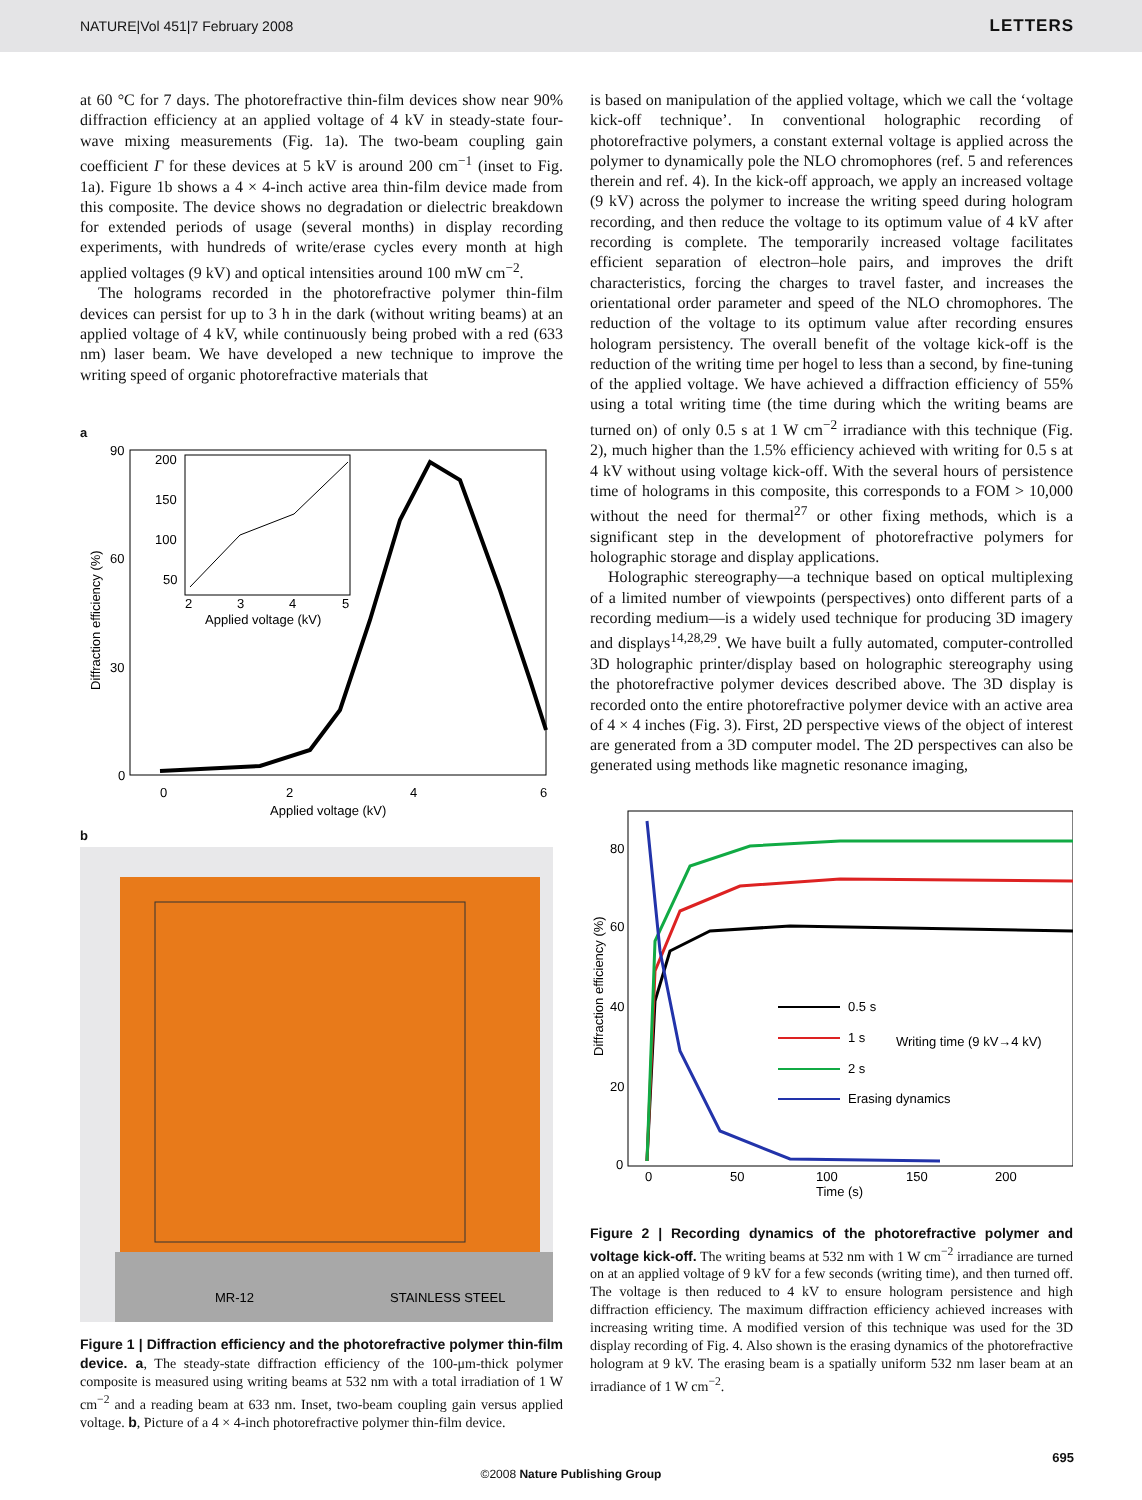NATURE|Vol 451|7 February 2008 LETTERS
at 60 °C for 7 days. The photorefractive thin-film devices show near 90% diffraction efficiency at an applied voltage of 4 kV in steady-state four-wave mixing measurements (Fig. 1a). The two-beam coupling gain coefficient Γ for these devices at 5 kV is around 200 cm<sup>−1</sup> (inset to Fig. 1a). Figure 1b shows a 4 × 4-inch active area thin-film device made from this composite. The device shows no degradation or dielectric breakdown for extended periods of usage (several months) in display recording experiments, with hundreds of write/erase cycles every month at high applied voltages (9 kV) and optical intensities around 100 mW cm<sup>−2</sup>.
The holograms recorded in the photorefractive polymer thin-film devices can persist for up to 3 h in the dark (without writing beams) at an applied voltage of 4 kV, while continuously being probed with a red (633 nm) laser beam. We have developed a new technique to improve the writing speed of organic photorefractive materials that
a
90
60
30
0
0
2
4
6
Applied voltage (kV)
Diffraction efficiency (%)
200
150
100
50
2
3
4
5
Applied voltage (kV)
b
STAINLESS STEEL
MR-12
Figure 1 | Diffraction efficiency and the photorefractive polymer thin-film device. a, The steady-state diffraction efficiency of the 100-μm-thick polymer composite is measured using writing beams at 532 nm with a total irradiation of 1 W cm<sup>−2</sup> and a reading beam at 633 nm. Inset, two-beam coupling gain versus applied voltage. b, Picture of a 4 × 4-inch photorefractive polymer thin-film device.
is based on manipulation of the applied voltage, which we call the ‘voltage kick-off technique’. In conventional holographic recording of photorefractive polymers, a constant external voltage is applied across the polymer to dynamically pole the NLO chromophores (ref. 5 and references therein and ref. 4). In the kick-off approach, we apply an increased voltage (9 kV) across the polymer to increase the writing speed during hologram recording, and then reduce the voltage to its optimum value of 4 kV after recording is complete. The temporarily increased voltage facilitates efficient separation of electron–hole pairs, and improves the drift characteristics, forcing the charges to travel faster, and increases the orientational order parameter and speed of the NLO chromophores. The reduction of the voltage to its optimum value after recording ensures hologram persistency. The overall benefit of the voltage kick-off is the reduction of the writing time per hogel to less than a second, by fine-tuning of the applied voltage. We have achieved a diffraction efficiency of 55% using a total writing time (the time during which the writing beams are turned on) of only 0.5 s at 1 W cm<sup>−2</sup> irradiance with this technique (Fig. 2), much higher than the 1.5% efficiency achieved with writing for 0.5 s at 4 kV without using voltage kick-off. With the several hours of persistence time of holograms in this composite, this corresponds to a FOM > 10,000 without the need for thermal<sup>27</sup> or other fixing methods, which is a significant step in the development of photorefractive polymers for holographic storage and display applications.
Holographic stereography—a technique based on optical multiplexing of a limited number of viewpoints (perspectives) onto different parts of a recording medium—is a widely used technique for producing 3D imagery and displays<sup>14,28,29</sup>. We have built a fully automated, computer-controlled 3D holographic printer/display based on holographic stereography using the photorefractive polymer devices described above. The 3D display is recorded onto the entire photorefractive polymer device with an active area of 4 × 4 inches (Fig. 3). First, 2D perspective views of the object of interest are generated from a 3D computer model. The 2D perspectives can also be generated using methods like magnetic resonance imaging,
80
60
40
20
0
0
50
100
150
200
Time (s)
Diffraction efficiency (%)
0.5 s
1 s
Writing time (9 kV→4 kV)
2 s
Erasing dynamics
Figure 2 | Recording dynamics of the photorefractive polymer and voltage kick-off. The writing beams at 532 nm with 1 W cm<sup>−2</sup> irradiance are turned on at an applied voltage of 9 kV for a few seconds (writing time), and then turned off. The voltage is then reduced to 4 kV to ensure hologram persistence and high diffraction efficiency. The maximum diffraction efficiency achieved increases with increasing writing time. A modified version of this technique was used for the 3D display recording of Fig. 4. Also shown is the erasing dynamics of the photorefractive hologram at 9 kV. The erasing beam is a spatially uniform 532 nm laser beam at an irradiance of 1 W cm<sup>−2</sup>.
695
©2008 Nature Publishing Group